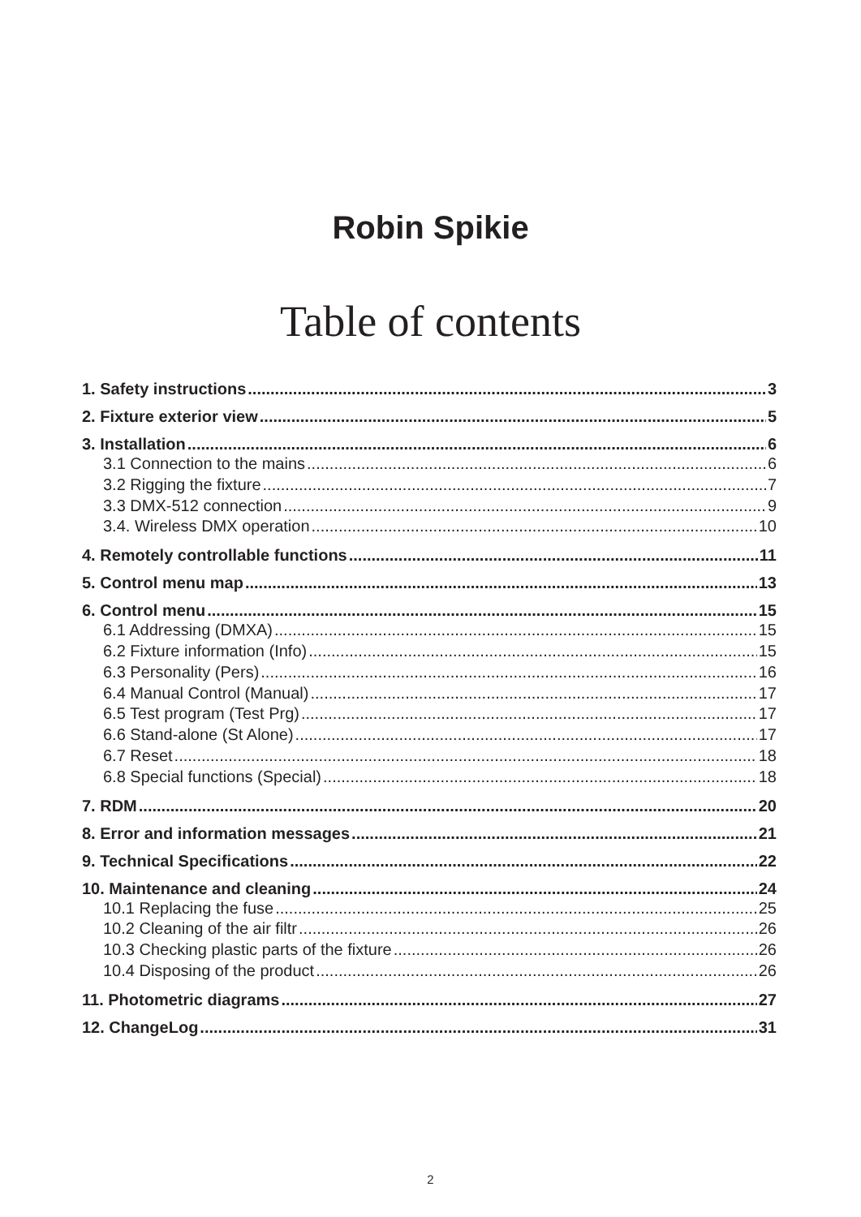Robin Spikie
Table of contents
1. Safety instructions 3
2. Fixture exterior view 5
3. Installation 6
3.1 Connection to the mains 6
3.2 Rigging the fixture 7
3.3 DMX-512 connection 9
3.4. Wireless DMX operation 10
4. Remotely controllable functions 11
5. Control menu map 13
6. Control menu 15
6.1 Addressing (DMXA) 15
6.2 Fixture information (Info) 15
6.3 Personality (Pers) 16
6.4 Manual Control (Manual) 17
6.5 Test program (Test Prg) 17
6.6 Stand-alone (St Alone) 17
6.7 Reset 18
6.8 Special functions (Special) 18
7. RDM 20
8. Error and information messages 21
9. Technical Specifications 22
10. Maintenance and cleaning 24
10.1 Replacing the fuse 25
10.2 Cleaning of the air filtr 26
10.3 Checking plastic parts of the fixture 26
10.4 Disposing of the product 26
11. Photometric diagrams 27
12. ChangeLog 31
2